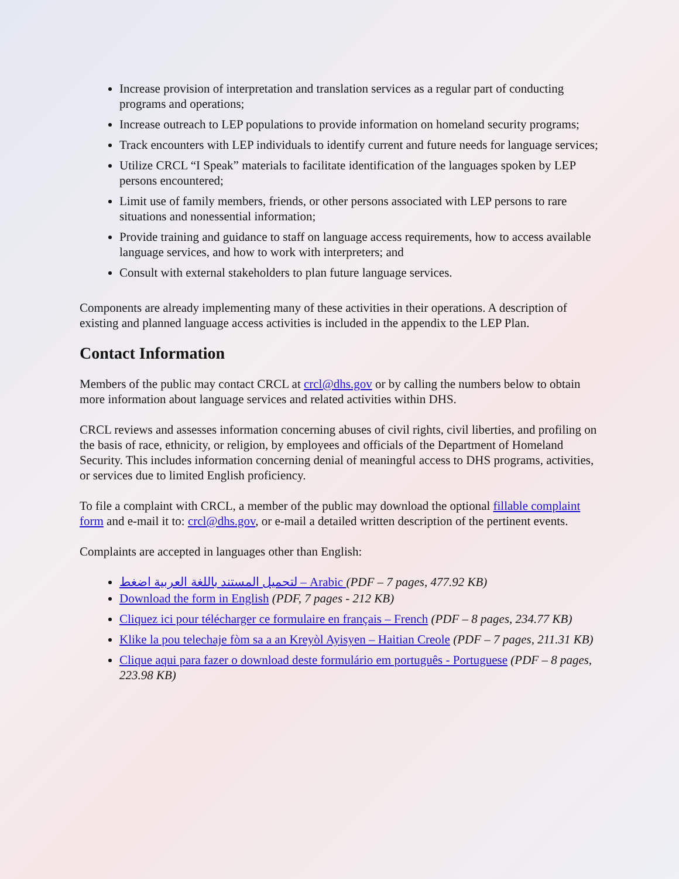Increase provision of interpretation and translation services as a regular part of conducting programs and operations;
Increase outreach to LEP populations to provide information on homeland security programs;
Track encounters with LEP individuals to identify current and future needs for language services;
Utilize CRCL “I Speak” materials to facilitate identification of the languages spoken by LEP persons encountered;
Limit use of family members, friends, or other persons associated with LEP persons to rare situations and nonessential information;
Provide training and guidance to staff on language access requirements, how to access available language services, and how to work with interpreters; and
Consult with external stakeholders to plan future language services.
Components are already implementing many of these activities in their operations. A description of existing and planned language access activities is included in the appendix to the LEP Plan.
Contact Information
Members of the public may contact CRCL at crcl@dhs.gov or by calling the numbers below to obtain more information about language services and related activities within DHS.
CRCL reviews and assesses information concerning abuses of civil rights, civil liberties, and profiling on the basis of race, ethnicity, or religion, by employees and officials of the Department of Homeland Security. This includes information concerning denial of meaningful access to DHS programs, activities, or services due to limited English proficiency.
To file a complaint with CRCL, a member of the public may download the optional fillable complaint form and e-mail it to: crcl@dhs.gov, or e-mail a detailed written description of the pertinent events.
Complaints are accepted in languages other than English:
لتحميل المستند باللغة العربية اضغط – Arabic (PDF – 7 pages, 477.92 KB)
Download the form in English (PDF, 7 pages - 212 KB)
Cliquez ici pour télécharger ce formulaire en français – French (PDF – 8 pages, 234.77 KB)
Klike la pou telechaje fòm sa a an Kreyòl Ayisyen – Haitian Creole (PDF – 7 pages, 211.31 KB)
Clique aqui para fazer o download deste formulário em português - Portuguese (PDF – 8 pages, 223.98 KB)